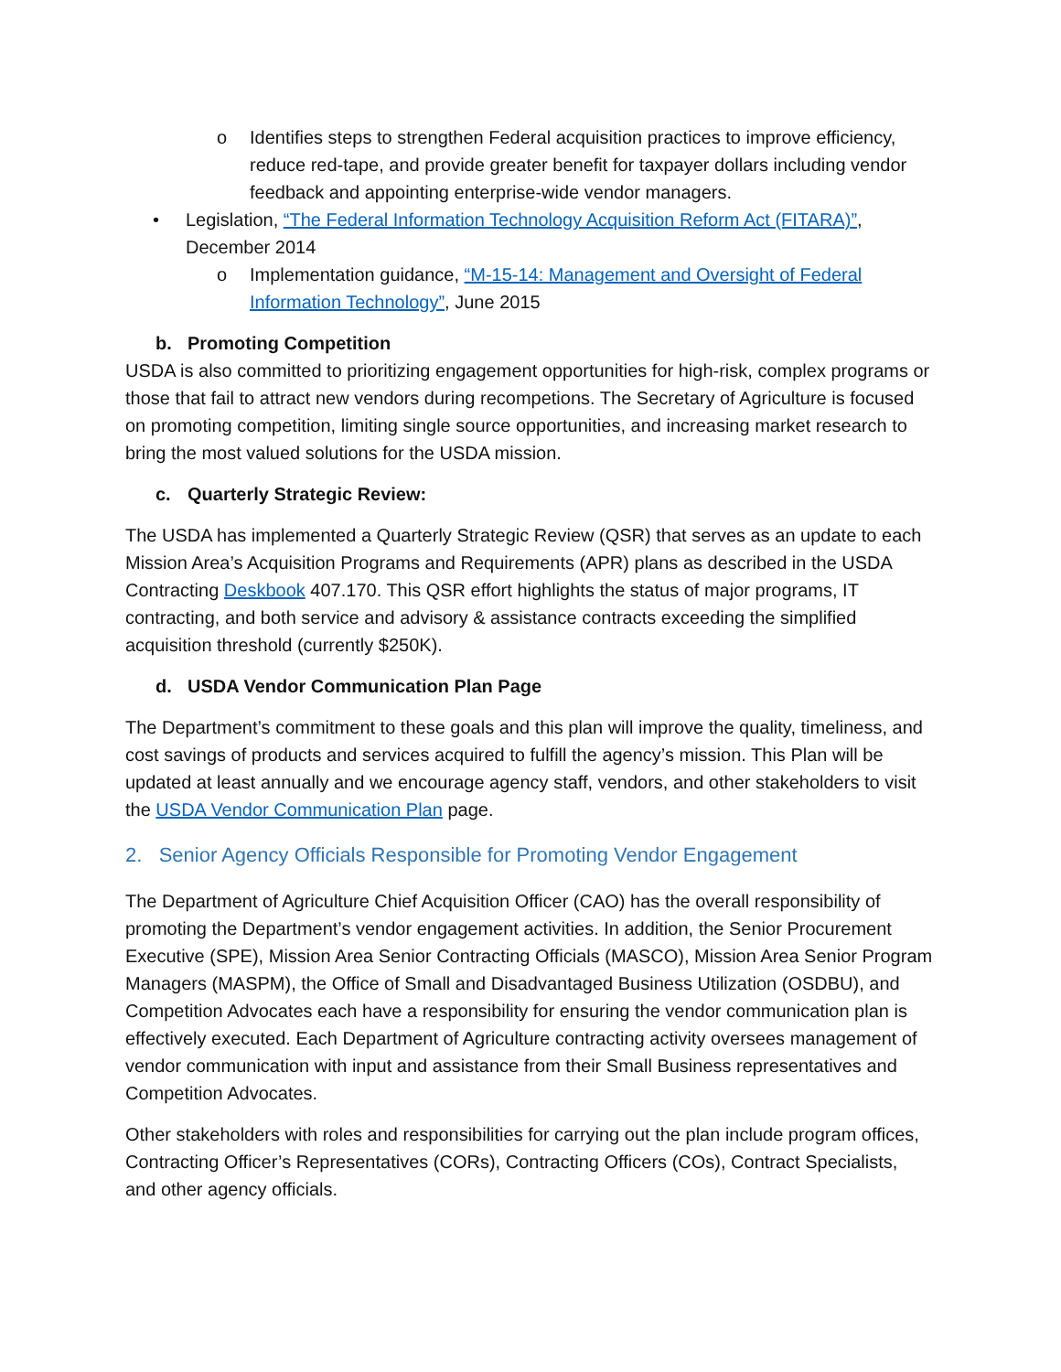o Identifies steps to strengthen Federal acquisition practices to improve efficiency, reduce red-tape, and provide greater benefit for taxpayer dollars including vendor feedback and appointing enterprise-wide vendor managers.
• Legislation, “The Federal Information Technology Acquisition Reform Act (FITARA)”, December 2014
o Implementation guidance, “M-15-14: Management and Oversight of Federal Information Technology”, June 2015
b. Promoting Competition
USDA is also committed to prioritizing engagement opportunities for high-risk, complex programs or those that fail to attract new vendors during recompetions. The Secretary of Agriculture is focused on promoting competition, limiting single source opportunities, and increasing market research to bring the most valued solutions for the USDA mission.
c. Quarterly Strategic Review:
The USDA has implemented a Quarterly Strategic Review (QSR) that serves as an update to each Mission Area’s Acquisition Programs and Requirements (APR) plans as described in the USDA Contracting Deskbook 407.170. This QSR effort highlights the status of major programs, IT contracting, and both service and advisory & assistance contracts exceeding the simplified acquisition threshold (currently $250K).
d. USDA Vendor Communication Plan Page
The Department’s commitment to these goals and this plan will improve the quality, timeliness, and cost savings of products and services acquired to fulfill the agency’s mission. This Plan will be updated at least annually and we encourage agency staff, vendors, and other stakeholders to visit the USDA Vendor Communication Plan page.
2. Senior Agency Officials Responsible for Promoting Vendor Engagement
The Department of Agriculture Chief Acquisition Officer (CAO) has the overall responsibility of promoting the Department’s vendor engagement activities. In addition, the Senior Procurement Executive (SPE), Mission Area Senior Contracting Officials (MASCO), Mission Area Senior Program Managers (MASPM), the Office of Small and Disadvantaged Business Utilization (OSDBU), and Competition Advocates each have a responsibility for ensuring the vendor communication plan is effectively executed. Each Department of Agriculture contracting activity oversees management of vendor communication with input and assistance from their Small Business representatives and Competition Advocates.
Other stakeholders with roles and responsibilities for carrying out the plan include program offices, Contracting Officer’s Representatives (CORs), Contracting Officers (COs), Contract Specialists, and other agency officials.